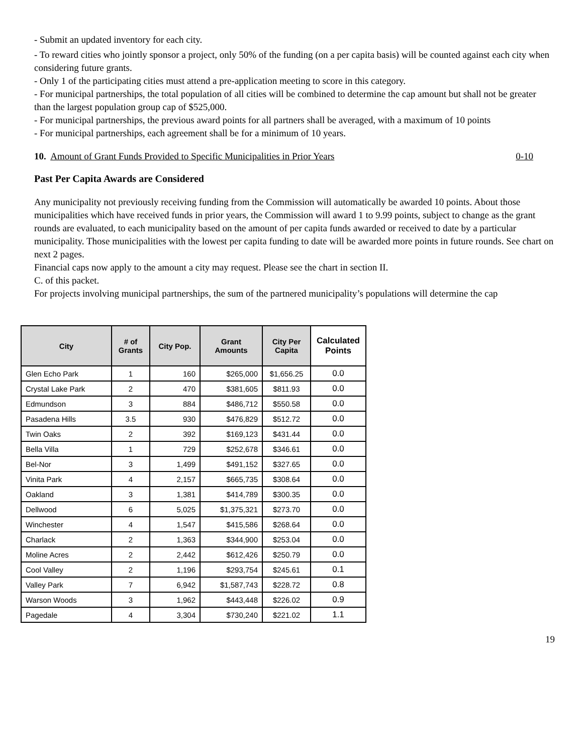- Submit an updated inventory for each city.
- To reward cities who jointly sponsor a project, only 50% of the funding (on a per capita basis) will be counted against each city when considering future grants.
- Only 1 of the participating cities must attend a pre-application meeting to score in this category.
- For municipal partnerships, the total population of all cities will be combined to determine the cap amount but shall not be greater than the largest population group cap of $525,000.
- For municipal partnerships, the previous award points for all partners shall be averaged, with a maximum of 10 points
- For municipal partnerships, each agreement shall be for a minimum of 10 years.
10. Amount of Grant Funds Provided to Specific Municipalities in Prior Years 0-10
Past Per Capita Awards are Considered
Any municipality not previously receiving funding from the Commission will automatically be awarded 10 points. About those municipalities which have received funds in prior years, the Commission will award 1 to 9.99 points, subject to change as the grant rounds are evaluated, to each municipality based on the amount of per capita funds awarded or received to date by a particular municipality. Those municipalities with the lowest per capita funding to date will be awarded more points in future rounds. See chart on next 2 pages.
Financial caps now apply to the amount a city may request. Please see the chart in section II.
C. of this packet.
For projects involving municipal partnerships, the sum of the partnered municipality’s populations will determine the cap
| City | # of Grants | City Pop. | Grant Amounts | City Per Capita | Calculated Points |
| --- | --- | --- | --- | --- | --- |
| Glen Echo Park | 1 | 160 | $265,000 | $1,656.25 | 0.0 |
| Crystal Lake Park | 2 | 470 | $381,605 | $811.93 | 0.0 |
| Edmundson | 3 | 884 | $486,712 | $550.58 | 0.0 |
| Pasadena Hills | 3.5 | 930 | $476,829 | $512.72 | 0.0 |
| Twin Oaks | 2 | 392 | $169,123 | $431.44 | 0.0 |
| Bella Villa | 1 | 729 | $252,678 | $346.61 | 0.0 |
| Bel-Nor | 3 | 1,499 | $491,152 | $327.65 | 0.0 |
| Vinita Park | 4 | 2,157 | $665,735 | $308.64 | 0.0 |
| Oakland | 3 | 1,381 | $414,789 | $300.35 | 0.0 |
| Dellwood | 6 | 5,025 | $1,375,321 | $273.70 | 0.0 |
| Winchester | 4 | 1,547 | $415,586 | $268.64 | 0.0 |
| Charlack | 2 | 1,363 | $344,900 | $253.04 | 0.0 |
| Moline Acres | 2 | 2,442 | $612,426 | $250.79 | 0.0 |
| Cool Valley | 2 | 1,196 | $293,754 | $245.61 | 0.1 |
| Valley Park | 7 | 6,942 | $1,587,743 | $228.72 | 0.8 |
| Warson Woods | 3 | 1,962 | $443,448 | $226.02 | 0.9 |
| Pagedale | 4 | 3,304 | $730,240 | $221.02 | 1.1 |
19